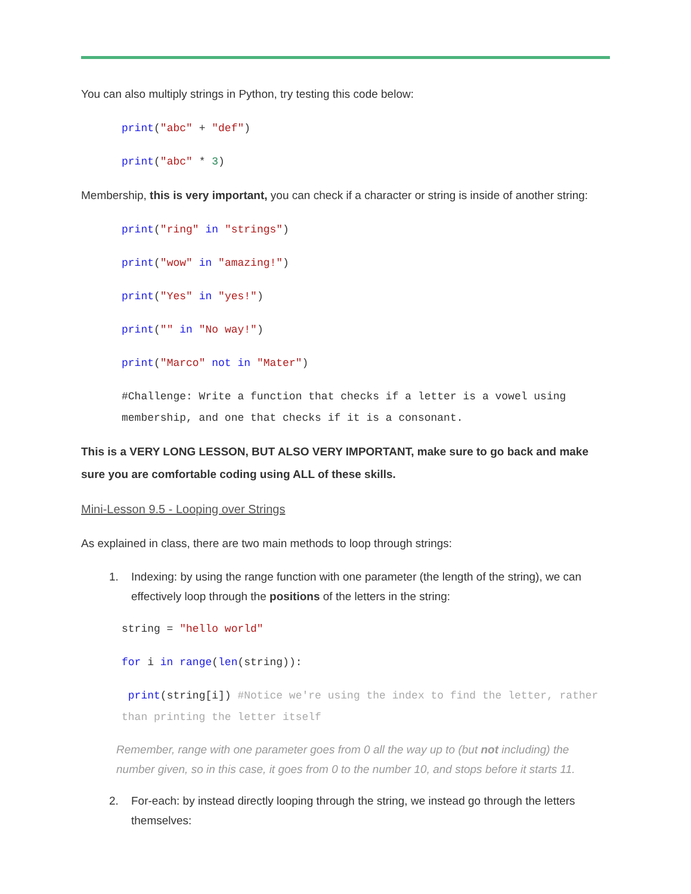You can also multiply strings in Python, try testing this code below:
print("abc" + "def")
print("abc" * 3)
Membership, this is very important, you can check if a character or string is inside of another string:
print("ring" in "strings")
print("wow" in "amazing!")
print("Yes" in "yes!")
print("" in "No way!")
print("Marco" not in "Mater")
#Challenge: Write a function that checks if a letter is a vowel using membership, and one that checks if it is a consonant.
This is a VERY LONG LESSON, BUT ALSO VERY IMPORTANT, make sure to go back and make sure you are comfortable coding using ALL of these skills.
Mini-Lesson 9.5 - Looping over Strings
As explained in class, there are two main methods to loop through strings:
1. Indexing: by using the range function with one parameter (the length of the string), we can effectively loop through the positions of the letters in the string:
string = "hello world"
for i in range(len(string)):
print(string[i]) #Notice we're using the index to find the letter, rather than printing the letter itself
Remember, range with one parameter goes from 0 all the way up to (but not including) the number given, so in this case, it goes from 0 to the number 10, and stops before it starts 11.
2. For-each: by instead directly looping through the string, we instead go through the letters themselves: